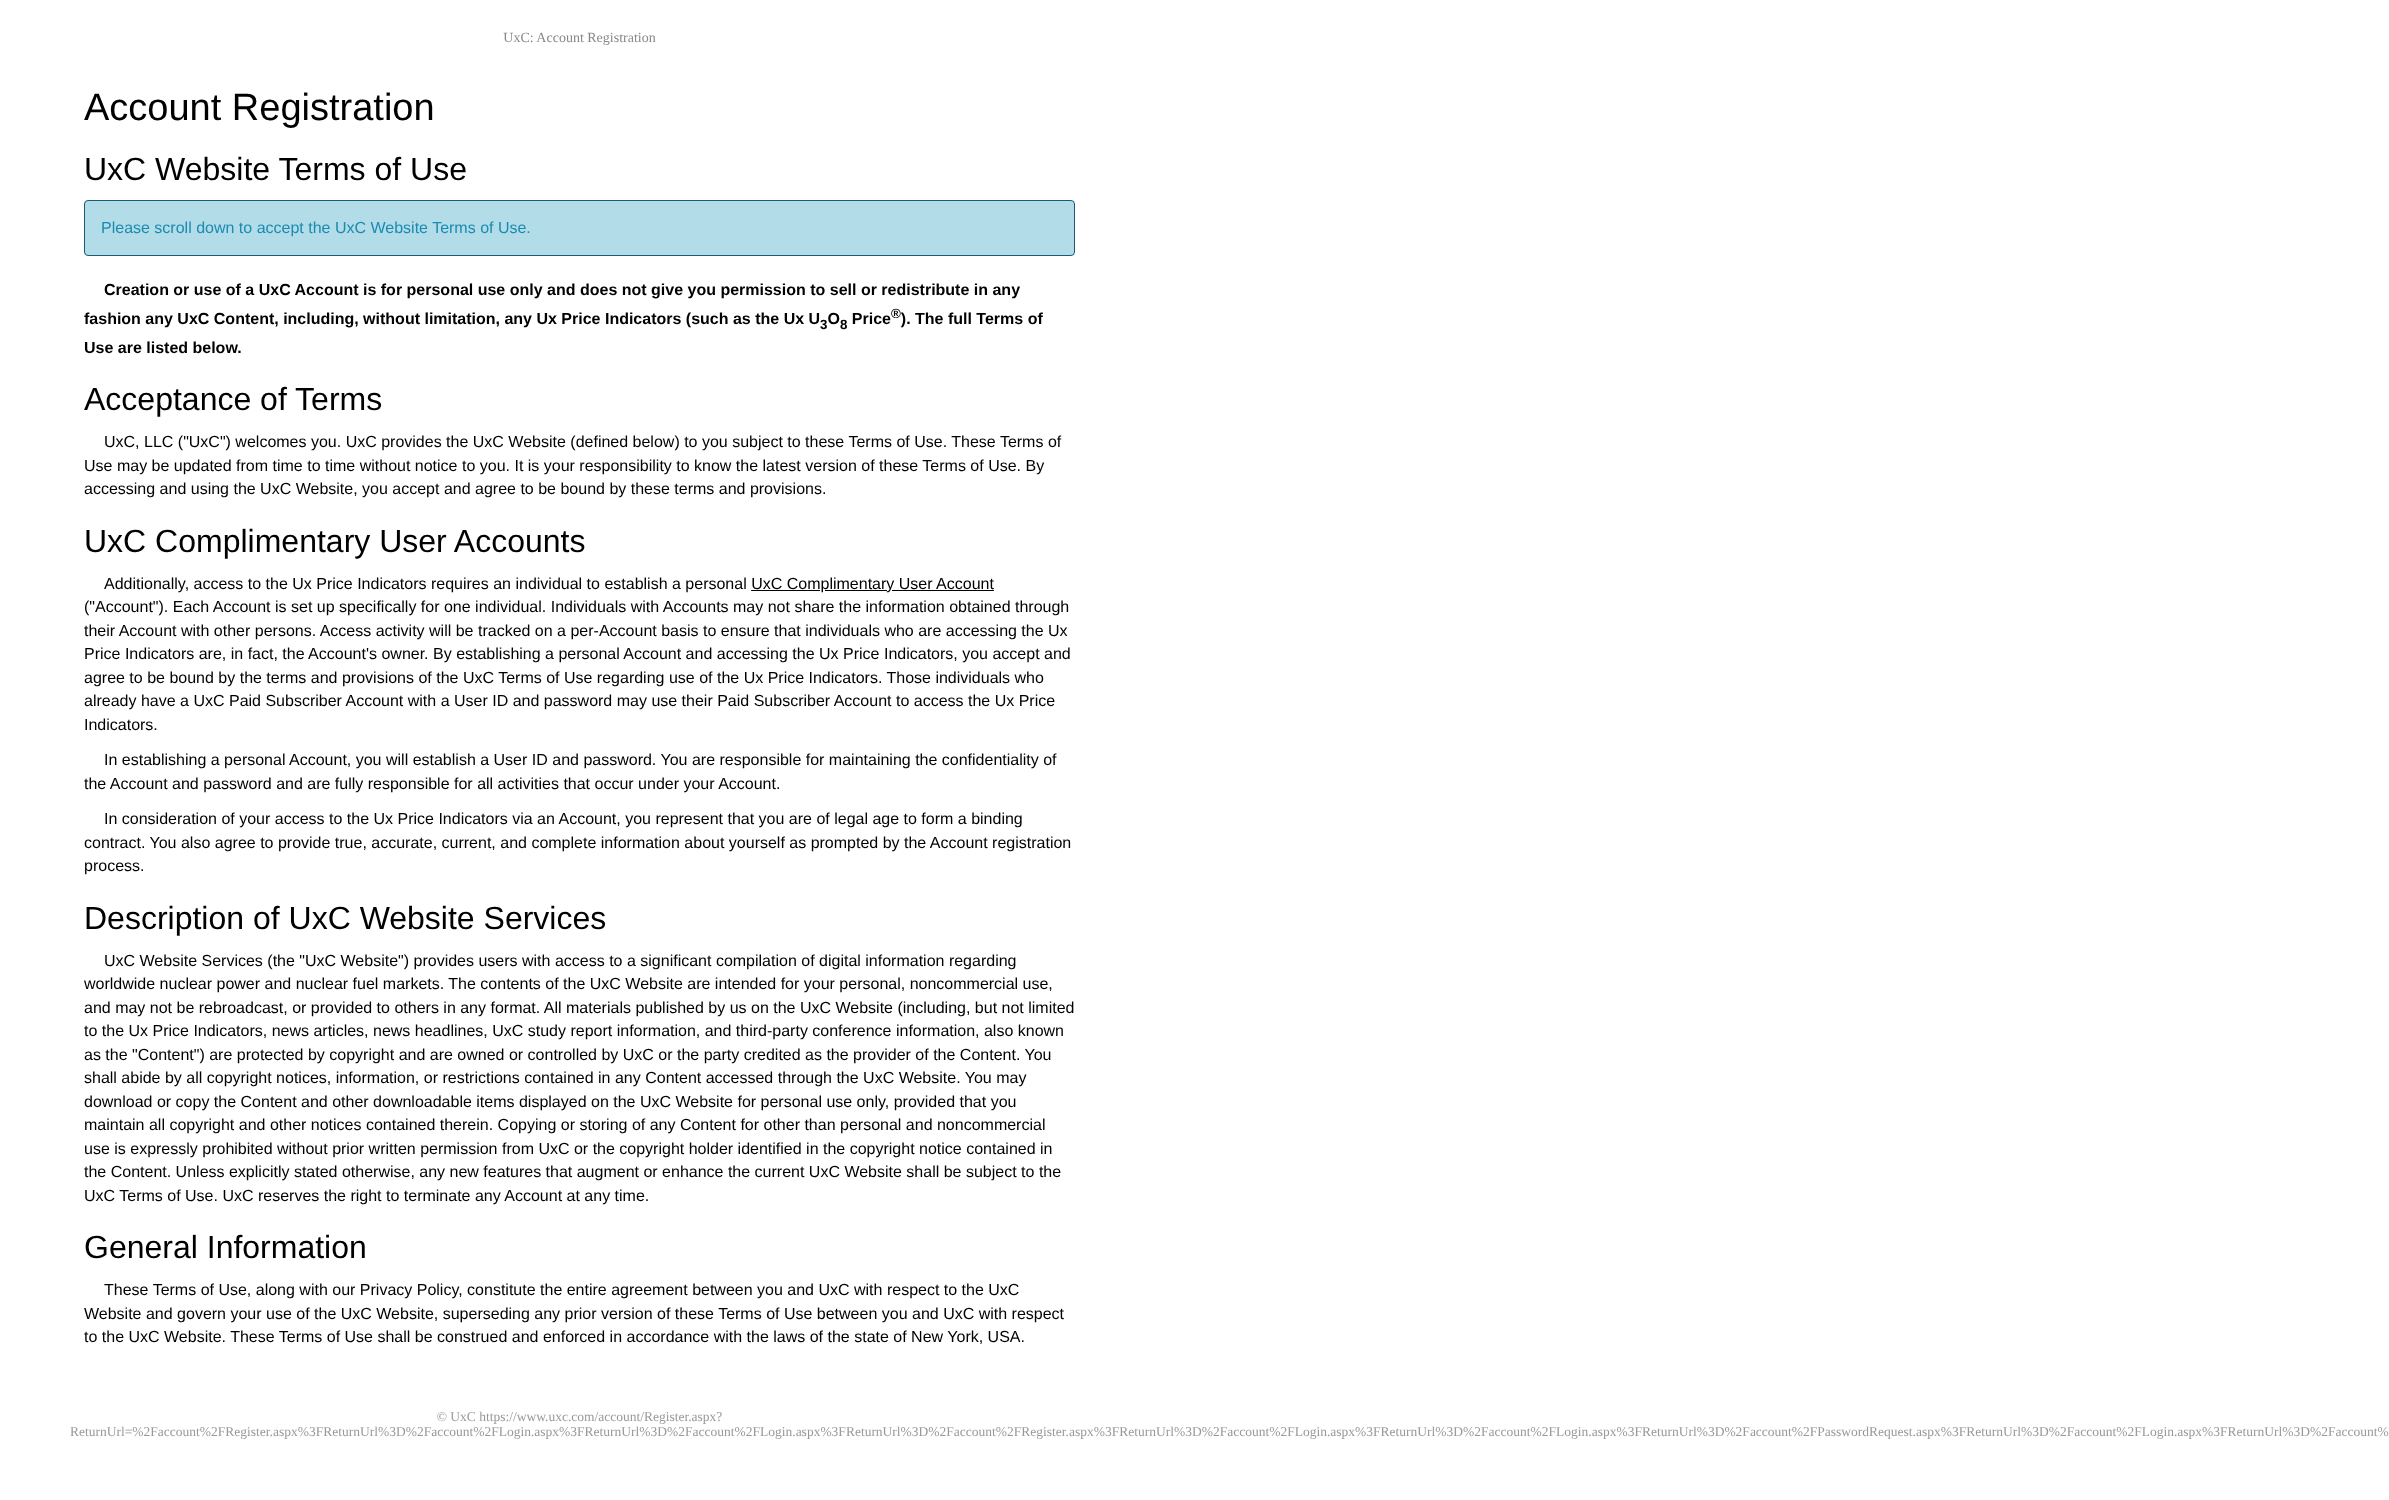UxC: Account Registration
Account Registration
UxC Website Terms of Use
Please scroll down to accept the UxC Website Terms of Use.
Creation or use of a UxC Account is for personal use only and does not give you permission to sell or redistribute in any fashion any UxC Content, including, without limitation, any Ux Price Indicators (such as the Ux U<sub>3</sub>O<sub>8</sub> Price<sup>®</sup>). The full Terms of Use are listed below.
Acceptance of Terms
UxC, LLC ("UxC") welcomes you. UxC provides the UxC Website (defined below) to you subject to these Terms of Use. These Terms of Use may be updated from time to time without notice to you. It is your responsibility to know the latest version of these Terms of Use. By accessing and using the UxC Website, you accept and agree to be bound by these terms and provisions.
UxC Complimentary User Accounts
Additionally, access to the Ux Price Indicators requires an individual to establish a personal UxC Complimentary User Account ("Account"). Each Account is set up specifically for one individual. Individuals with Accounts may not share the information obtained through their Account with other persons. Access activity will be tracked on a per-Account basis to ensure that individuals who are accessing the Ux Price Indicators are, in fact, the Account's owner. By establishing a personal Account and accessing the Ux Price Indicators, you accept and agree to be bound by the terms and provisions of the UxC Terms of Use regarding use of the Ux Price Indicators. Those individuals who already have a UxC Paid Subscriber Account with a User ID and password may use their Paid Subscriber Account to access the Ux Price Indicators.
In establishing a personal Account, you will establish a User ID and password. You are responsible for maintaining the confidentiality of the Account and password and are fully responsible for all activities that occur under your Account.
In consideration of your access to the Ux Price Indicators via an Account, you represent that you are of legal age to form a binding contract. You also agree to provide true, accurate, current, and complete information about yourself as prompted by the Account registration process.
Description of UxC Website Services
UxC Website Services (the "UxC Website") provides users with access to a significant compilation of digital information regarding worldwide nuclear power and nuclear fuel markets. The contents of the UxC Website are intended for your personal, noncommercial use, and may not be rebroadcast, or provided to others in any format. All materials published by us on the UxC Website (including, but not limited to the Ux Price Indicators, news articles, news headlines, UxC study report information, and third-party conference information, also known as the "Content") are protected by copyright and are owned or controlled by UxC or the party credited as the provider of the Content. You shall abide by all copyright notices, information, or restrictions contained in any Content accessed through the UxC Website. You may download or copy the Content and other downloadable items displayed on the UxC Website for personal use only, provided that you maintain all copyright and other notices contained therein. Copying or storing of any Content for other than personal and noncommercial use is expressly prohibited without prior written permission from UxC or the copyright holder identified in the copyright notice contained in the Content. Unless explicitly stated otherwise, any new features that augment or enhance the current UxC Website shall be subject to the UxC Terms of Use. UxC reserves the right to terminate any Account at any time.
General Information
These Terms of Use, along with our Privacy Policy, constitute the entire agreement between you and UxC with respect to the UxC Website and govern your use of the UxC Website, superseding any prior version of these Terms of Use between you and UxC with respect to the UxC Website. These Terms of Use shall be construed and enforced in accordance with the laws of the state of New York, USA.
© UxC https://www.uxc.com/account/Register.aspx?ReturnUrl=%2Faccount%2FRegister.aspx%3FReturnUrl%3D%2Faccount%2FLogin.aspx%3FReturnUrl%3D%2Faccount%2FLogin.aspx%3FReturnUrl%3D%2Faccount%2FRegister.aspx%3FReturnUrl%3D%2Faccount%2FLogin.aspx%3FReturnUrl%3D%2Faccount%2FLogin.aspx%3FReturnUrl%3D%2Faccount%2FPasswordRequest.aspx%3FReturnUrl%3D%2Faccount%2FLogin.aspx%3FReturnUrl%3D%2Faccount%